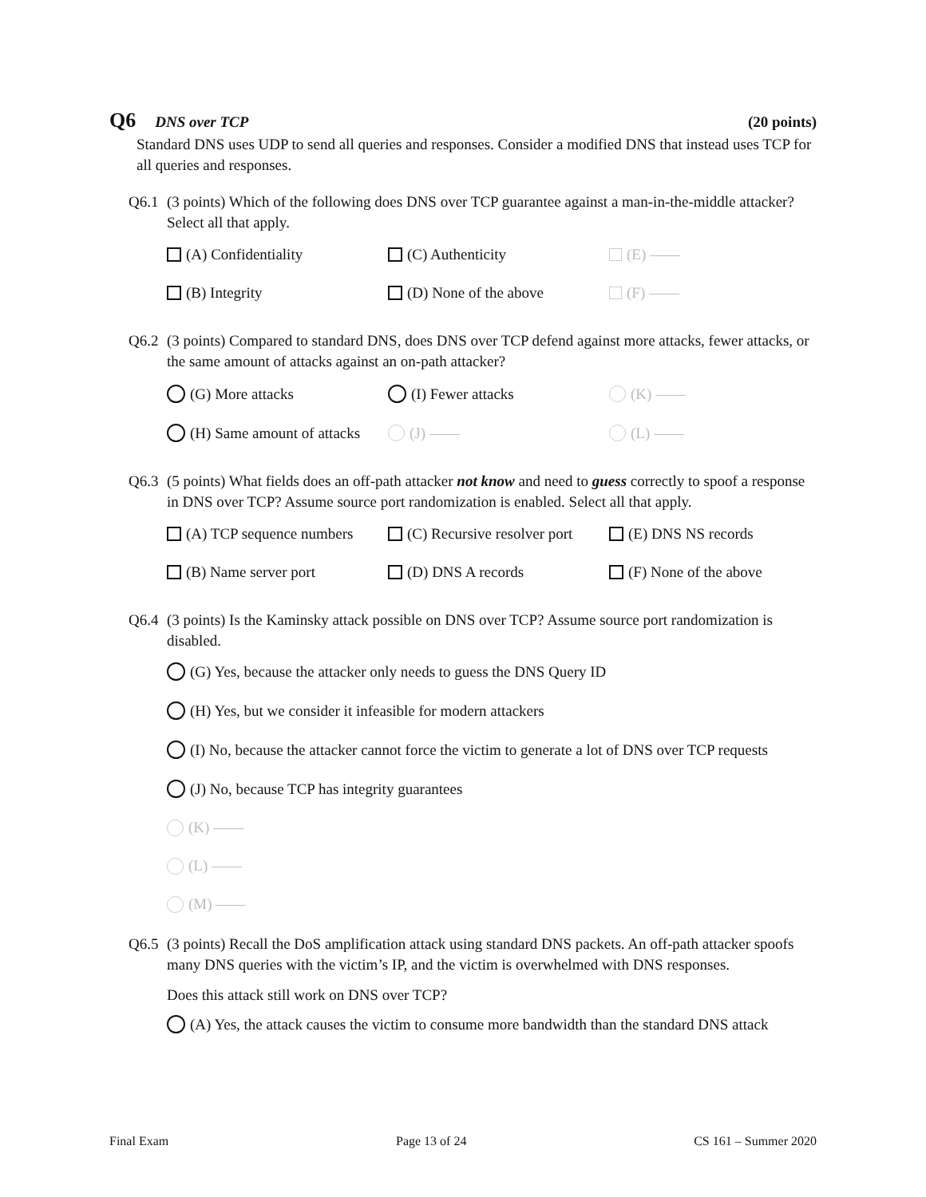Q6 DNS over TCP (20 points)
Standard DNS uses UDP to send all queries and responses. Consider a modified DNS that instead uses TCP for all queries and responses.
Q6.1 (3 points) Which of the following does DNS over TCP guarantee against a man-in-the-middle attacker? Select all that apply.
(A) Confidentiality
(C) Authenticity
(E) ——
(B) Integrity
(D) None of the above
(F) ——
Q6.2 (3 points) Compared to standard DNS, does DNS over TCP defend against more attacks, fewer attacks, or the same amount of attacks against an on-path attacker?
(G) More attacks
(I) Fewer attacks
(K) ——
(H) Same amount of attacks
(J) ——
(L) ——
Q6.3 (5 points) What fields does an off-path attacker not know and need to guess correctly to spoof a response in DNS over TCP? Assume source port randomization is enabled. Select all that apply.
(A) TCP sequence numbers
(C) Recursive resolver port
(E) DNS NS records
(B) Name server port
(D) DNS A records
(F) None of the above
Q6.4 (3 points) Is the Kaminsky attack possible on DNS over TCP? Assume source port randomization is disabled.
(G) Yes, because the attacker only needs to guess the DNS Query ID
(H) Yes, but we consider it infeasible for modern attackers
(I) No, because the attacker cannot force the victim to generate a lot of DNS over TCP requests
(J) No, because TCP has integrity guarantees
(K) ——
(L) ——
(M) ——
Q6.5 (3 points) Recall the DoS amplification attack using standard DNS packets. An off-path attacker spoofs many DNS queries with the victim’s IP, and the victim is overwhelmed with DNS responses.
Does this attack still work on DNS over TCP?
(A) Yes, the attack causes the victim to consume more bandwidth than the standard DNS attack
Final Exam Page 13 of 24 CS 161 – Summer 2020